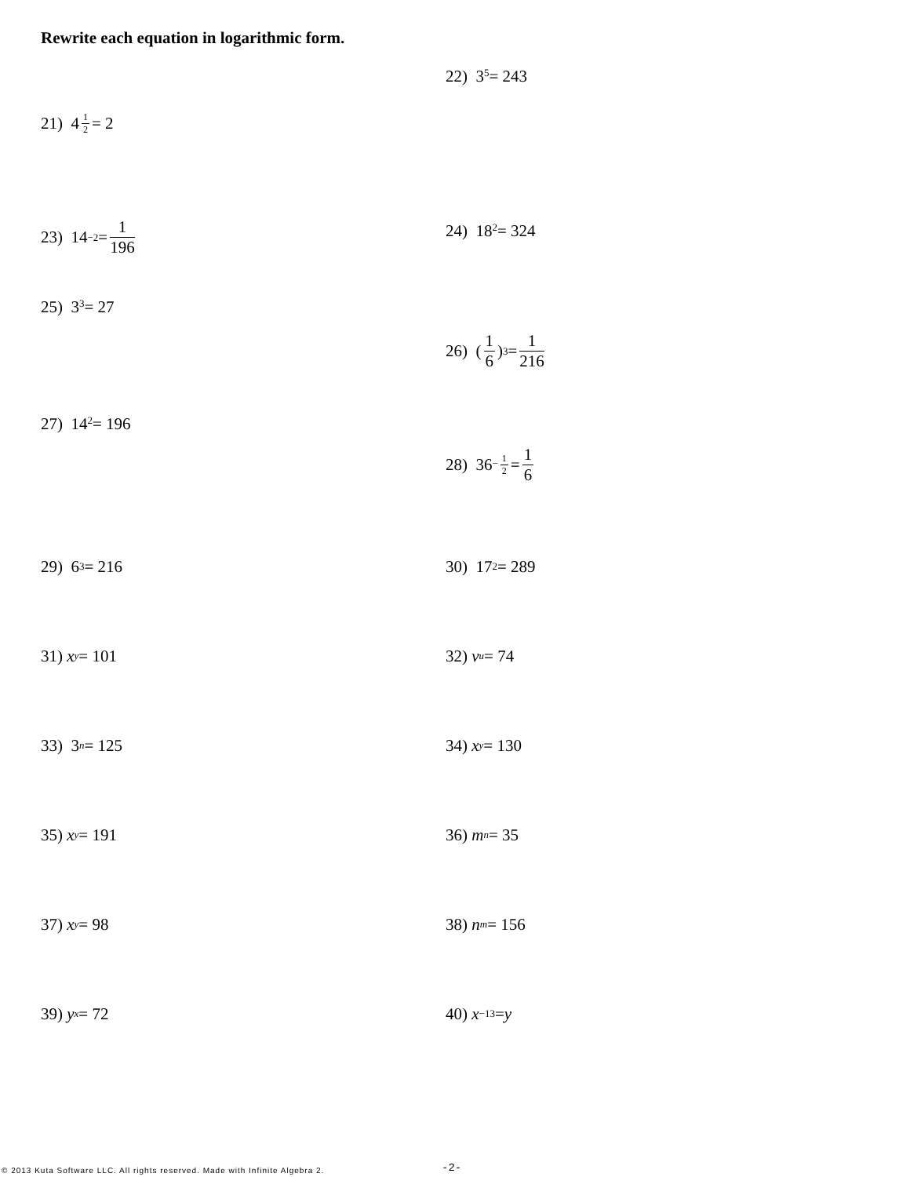Rewrite each equation in logarithmic form.
21) 4<sup>1 2</sup> = 2
22) 3<sup>5</sup> = 243
23) 14<sup>−2</sup> = 1 196
24) 18<sup>2</sup> = 324
25) 3<sup>3</sup> = 27
26) (1 6)<sup>3</sup> = 1 216
27) 14<sup>2</sup> = 196
28) 36<sup>− 1 2</sup> = 1 6
29) 6<sup>3</sup> = 216
30) 17<sup>2</sup> = 289
31) x<sup>y</sup> = 101
32) v<sup>u</sup> = 74
33) 3<sup>n</sup> = 125
34) x<sup>y</sup> = 130
35) x<sup>y</sup> = 191
36) m<sup>n</sup> = 35
37) x<sup>y</sup> = 98
38) n<sup>m</sup> = 156
39) y<sup>x</sup> = 72
40) x<sup>−13</sup> = y
© 2013 Kuta Software LLC. All rights reserved. Made with Infinite Algebra 2.
-2-